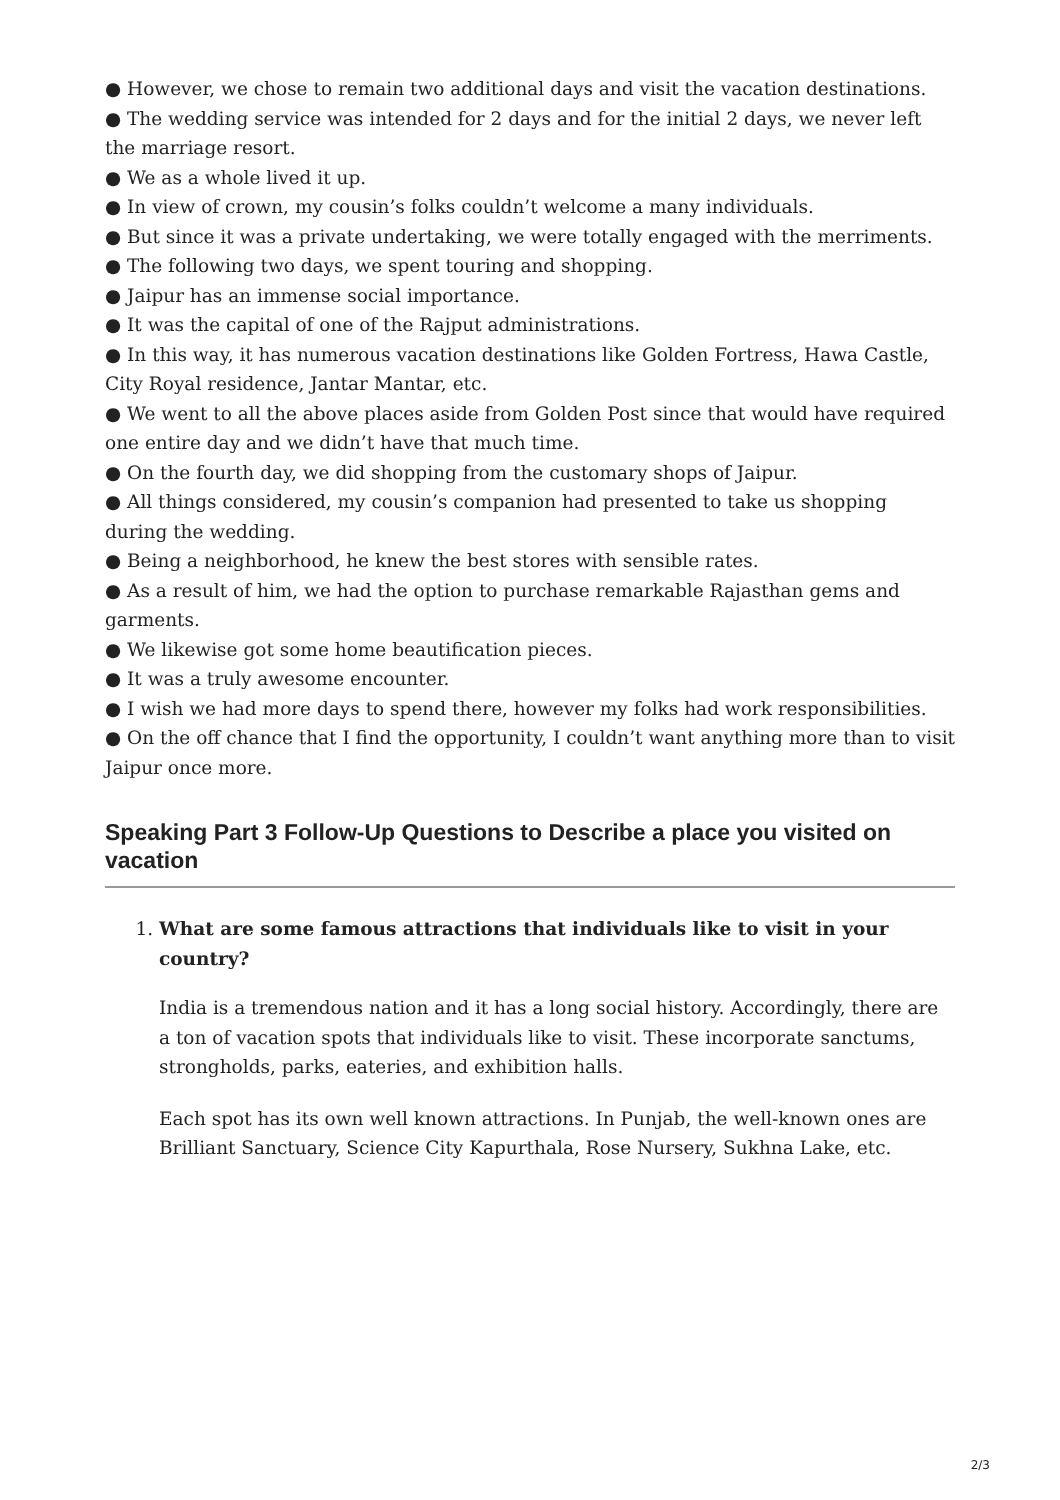● However, we chose to remain two additional days and visit the vacation destinations.
● The wedding service was intended for 2 days and for the initial 2 days, we never left the marriage resort.
● We as a whole lived it up.
● In view of crown, my cousin’s folks couldn’t welcome a many individuals.
● But since it was a private undertaking, we were totally engaged with the merriments.
● The following two days, we spent touring and shopping.
● Jaipur has an immense social importance.
● It was the capital of one of the Rajput administrations.
● In this way, it has numerous vacation destinations like Golden Fortress, Hawa Castle, City Royal residence, Jantar Mantar, etc.
● We went to all the above places aside from Golden Post since that would have required one entire day and we didn’t have that much time.
● On the fourth day, we did shopping from the customary shops of Jaipur.
● All things considered, my cousin’s companion had presented to take us shopping during the wedding.
● Being a neighborhood, he knew the best stores with sensible rates.
● As a result of him, we had the option to purchase remarkable Rajasthan gems and garments.
● We likewise got some home beautification pieces.
● It was a truly awesome encounter.
● I wish we had more days to spend there, however my folks had work responsibilities.
● On the off chance that I find the opportunity, I couldn’t want anything more than to visit Jaipur once more.
Speaking Part 3 Follow-Up Questions to Describe a place you visited on vacation
1.
What are some famous attractions that individuals like to visit in your country?
India is a tremendous nation and it has a long social history. Accordingly, there are a ton of vacation spots that individuals like to visit. These incorporate sanctums, strongholds, parks, eateries, and exhibition halls.
Each spot has its own well known attractions. In Punjab, the well-known ones are Brilliant Sanctuary, Science City Kapurthala, Rose Nursery, Sukhna Lake, etc.
2/3